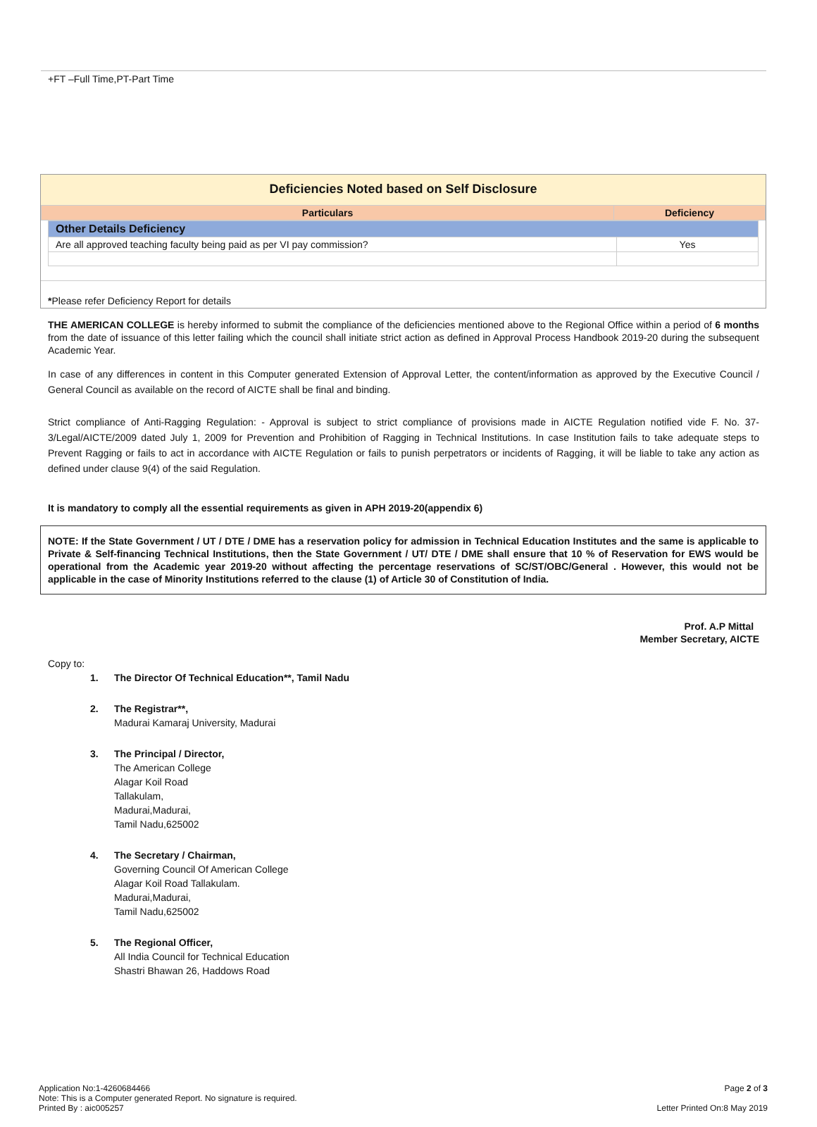+FT –Full Time,PT-Part Time
Deficiencies Noted based on Self Disclosure
| Particulars | Deficiency |
| --- | --- |
| Other Details Deficiency | |
| Are all approved teaching faculty being paid as per VI pay commission? | Yes |
*Please refer Deficiency Report for details
THE AMERICAN COLLEGE is hereby informed to submit the compliance of the deficiencies mentioned above to the Regional Office within a period of 6 months from the date of issuance of this letter failing which the council shall initiate strict action as defined in Approval Process Handbook 2019-20 during the subsequent Academic Year.
In case of any differences in content in this Computer generated Extension of Approval Letter, the content/information as approved by the Executive Council / General Council as available on the record of AICTE shall be final and binding.
Strict compliance of Anti-Ragging Regulation: - Approval is subject to strict compliance of provisions made in AICTE Regulation notified vide F. No. 37-3/Legal/AICTE/2009 dated July 1, 2009 for Prevention and Prohibition of Ragging in Technical Institutions. In case Institution fails to take adequate steps to Prevent Ragging or fails to act in accordance with AICTE Regulation or fails to punish perpetrators or incidents of Ragging, it will be liable to take any action as defined under clause 9(4) of the said Regulation.
It is mandatory to comply all the essential requirements as given in APH 2019-20(appendix 6)
NOTE: If the State Government / UT / DTE / DME has a reservation policy for admission in Technical Education Institutes and the same is applicable to Private & Self-financing Technical Institutions, then the State Government / UT/ DTE / DME shall ensure that 10 % of Reservation for EWS would be operational from the Academic year 2019-20 without affecting the percentage reservations of SC/ST/OBC/General . However, this would not be applicable in the case of Minority Institutions referred to the clause (1) of Article 30 of Constitution of India.
Prof. A.P Mittal
Member Secretary, AICTE
Copy to:
1. The Director Of Technical Education**, Tamil Nadu
2. The Registrar**,
Madurai Kamaraj University, Madurai
3. The Principal / Director,
The American College
Alagar Koil Road
Tallakulam,
Madurai,Madurai,
Tamil Nadu,625002
4. The Secretary / Chairman,
Governing Council Of American College
Alagar Koil Road Tallakulam.
Madurai,Madurai,
Tamil Nadu,625002
5. The Regional Officer,
All India Council for Technical Education
Shastri Bhawan 26, Haddows Road
Application No:1-4260684466
Note: This is a Computer generated Report. No signature is required.
Printed By : aic005257
Page 2 of 3
Letter Printed On:8 May 2019